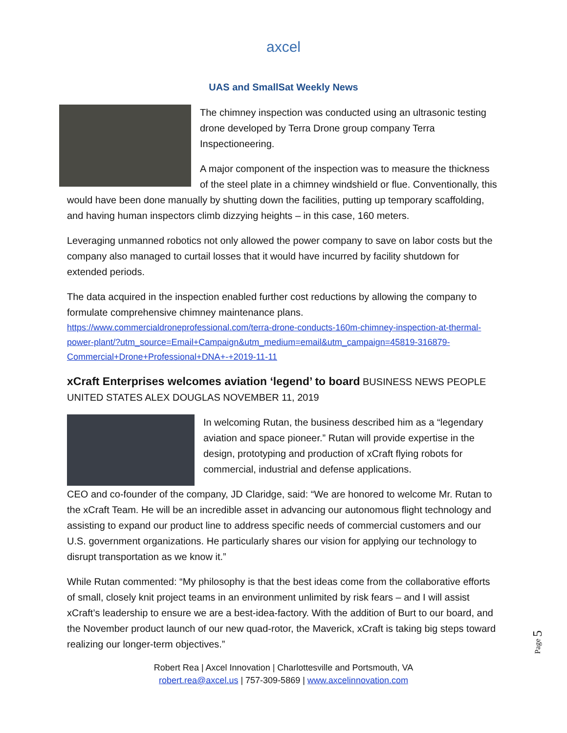axcel
UAS and SmallSat Weekly News
The chimney inspection was conducted using an ultrasonic testing drone developed by Terra Drone group company Terra Inspectioneering.
A major component of the inspection was to measure the thickness of the steel plate in a chimney windshield or flue. Conventionally, this would have been done manually by shutting down the facilities, putting up temporary scaffolding, and having human inspectors climb dizzying heights – in this case, 160 meters.
Leveraging unmanned robotics not only allowed the power company to save on labor costs but the company also managed to curtail losses that it would have incurred by facility shutdown for extended periods.
The data acquired in the inspection enabled further cost reductions by allowing the company to formulate comprehensive chimney maintenance plans.
https://www.commercialdroneprofessional.com/terra-drone-conducts-160m-chimney-inspection-at-thermal-power-plant/?utm_source=Email+Campaign&utm_medium=email&utm_campaign=45819-316879-Commercial+Drone+Professional+DNA+-+2019-11-11
xCraft Enterprises welcomes aviation ‘legend’ to board
BUSINESS NEWS PEOPLE UNITED STATES ALEX DOUGLAS NOVEMBER 11, 2019
In welcoming Rutan, the business described him as a “legendary aviation and space pioneer.” Rutan will provide expertise in the design, prototyping and production of xCraft flying robots for commercial, industrial and defense applications.
CEO and co-founder of the company, JD Claridge, said: “We are honored to welcome Mr. Rutan to the xCraft Team. He will be an incredible asset in advancing our autonomous flight technology and assisting to expand our product line to address specific needs of commercial customers and our U.S. government organizations. He particularly shares our vision for applying our technology to disrupt transportation as we know it.”
While Rutan commented: “My philosophy is that the best ideas come from the collaborative efforts of small, closely knit project teams in an environment unlimited by risk fears – and I will assist xCraft’s leadership to ensure we are a best-idea-factory. With the addition of Burt to our board, and the November product launch of our new quad-rotor, the Maverick, xCraft is taking big steps toward realizing our longer-term objectives.”
Robert Rea | Axcel Innovation | Charlottesville and Portsmouth, VA
robert.rea@axcel.us | 757-309-5869 | www.axcelinnovation.com
Page 5